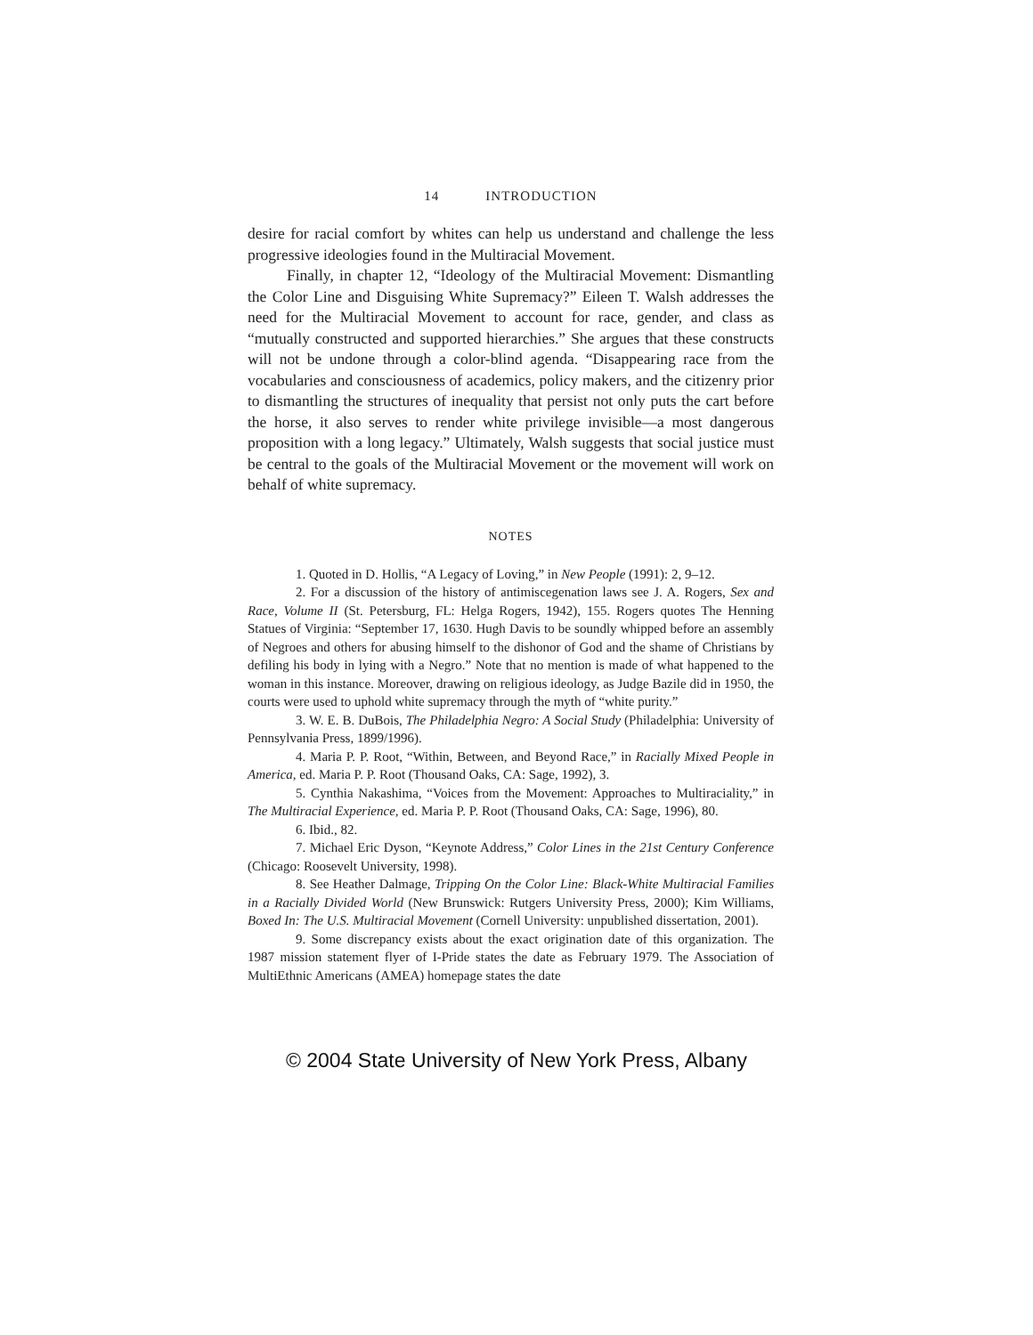14 INTRODUCTION
desire for racial comfort by whites can help us understand and challenge the less progressive ideologies found in the Multiracial Movement.
Finally, in chapter 12, “Ideology of the Multiracial Movement: Dismantling the Color Line and Disguising White Supremacy?” Eileen T. Walsh addresses the need for the Multiracial Movement to account for race, gender, and class as “mutually constructed and supported hierarchies.” She argues that these constructs will not be undone through a color-blind agenda. “Disappearing race from the vocabularies and consciousness of academics, policy makers, and the citizenry prior to dismantling the structures of inequality that persist not only puts the cart before the horse, it also serves to render white privilege invisible—a most dangerous proposition with a long legacy.” Ultimately, Walsh suggests that social justice must be central to the goals of the Multiracial Movement or the movement will work on behalf of white supremacy.
NOTES
1. Quoted in D. Hollis, “A Legacy of Loving,” in New People (1991): 2, 9–12.
2. For a discussion of the history of antimiscegenation laws see J. A. Rogers, Sex and Race, Volume II (St. Petersburg, FL: Helga Rogers, 1942), 155. Rogers quotes The Henning Statues of Virginia: “September 17, 1630. Hugh Davis to be soundly whipped before an assembly of Negroes and others for abusing himself to the dishonor of God and the shame of Christians by defiling his body in lying with a Negro.” Note that no mention is made of what happened to the woman in this instance. Moreover, drawing on religious ideology, as Judge Bazile did in 1950, the courts were used to uphold white supremacy through the myth of “white purity.”
3. W. E. B. DuBois, The Philadelphia Negro: A Social Study (Philadelphia: University of Pennsylvania Press, 1899/1996).
4. Maria P. P. Root, “Within, Between, and Beyond Race,” in Racially Mixed People in America, ed. Maria P. P. Root (Thousand Oaks, CA: Sage, 1992), 3.
5. Cynthia Nakashima, “Voices from the Movement: Approaches to Multiraciality,” in The Multiracial Experience, ed. Maria P. P. Root (Thousand Oaks, CA: Sage, 1996), 80.
6. Ibid., 82.
7. Michael Eric Dyson, “Keynote Address,” Color Lines in the 21st Century Conference (Chicago: Roosevelt University, 1998).
8. See Heather Dalmage, Tripping On the Color Line: Black-White Multiracial Families in a Racially Divided World (New Brunswick: Rutgers University Press, 2000); Kim Williams, Boxed In: The U.S. Multiracial Movement (Cornell University: unpublished dissertation, 2001).
9. Some discrepancy exists about the exact origination date of this organization. The 1987 mission statement flyer of I-Pride states the date as February 1979. The Association of MultiEthnic Americans (AMEA) homepage states the date
© 2004 State University of New York Press, Albany